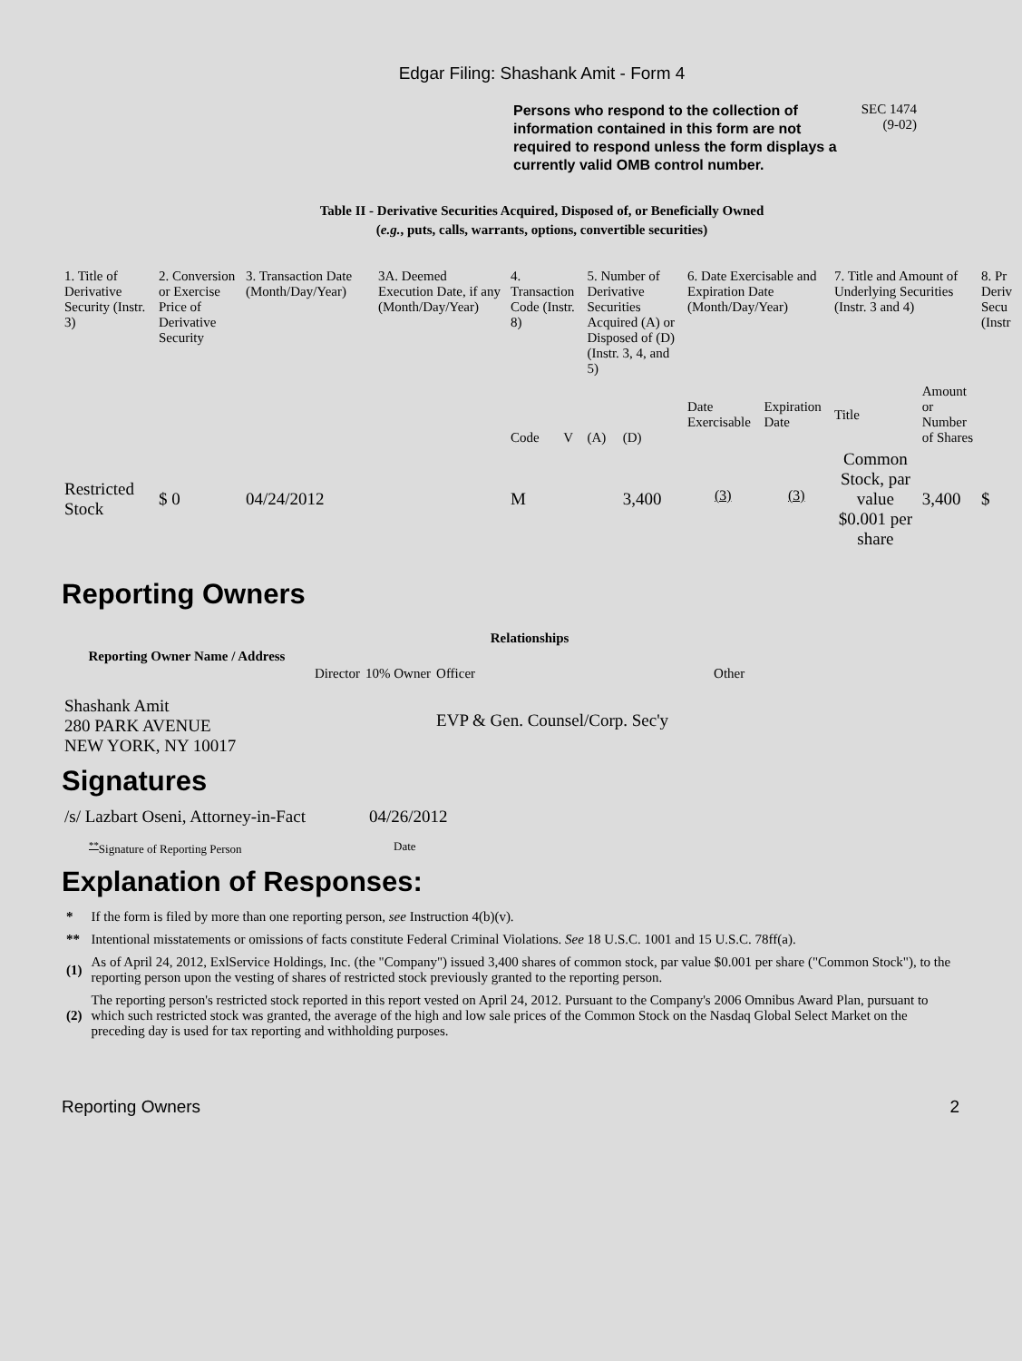Edgar Filing: Shashank Amit - Form 4
Persons who respond to the collection of information contained in this form are not required to respond unless the form displays a currently valid OMB control number.
SEC 1474
(9-02)
Table II - Derivative Securities Acquired, Disposed of, or Beneficially Owned
(e.g., puts, calls, warrants, options, convertible securities)
| 1. Title of Derivative Security (Instr. 3) | 2. Conversion or Exercise Price of Derivative Security | 3. Transaction Date (Month/Day/Year) | 3A. Deemed Execution Date, if any (Month/Day/Year) | 4. Transaction Code (Instr. 8) | | 5. Number of Derivative Securities Acquired (A) or Disposed of (D) (Instr. 3, 4, and 5) | | 6. Date Exercisable and Expiration Date (Month/Day/Year) | | 7. Title and Amount of Underlying Securities (Instr. 3 and 4) | | 8. Pr Deriv Secu (Instr |
| --- | --- | --- | --- | --- | --- | --- | --- | --- | --- | --- | --- | --- |
| | | | | Code | V | (A) | (D) | Date Exercisable | Expiration Date | Title | Amount or Number of Shares | |
| Restricted Stock | $ 0 | 04/24/2012 | | M | | | 3,400 | <sup>(3)</sup> | <sup>(3)</sup> | Common Stock, par value $0.001 per share | 3,400 | $ |
Reporting Owners
| Reporting Owner Name / Address | Relationships | | | |
| --- | --- | --- | --- | --- |
| | Director | 10% Owner | Officer | Other |
| Shashank Amit 280 PARK AVENUE NEW YORK, NY 10017 | | | EVP & Gen. Counsel/Corp. Sec'y | |
Signatures
| /s/ Lazbart Oseni, Attorney-in-Fact | 04/26/2012 |
| <sup>**</sup> Signature of Reporting Person | Date |
Explanation of Responses:
| * | If the form is filed by more than one reporting person, see Instruction 4(b)(v). |
| ** | Intentional misstatements or omissions of facts constitute Federal Criminal Violations. See 18 U.S.C. 1001 and 15 U.S.C. 78ff(a). |
| (1) | As of April 24, 2012, ExlService Holdings, Inc. (the "Company") issued 3,400 shares of common stock, par value $0.001 per share ("Common Stock"), to the reporting person upon the vesting of shares of restricted stock previously granted to the reporting person. |
| (2) | The reporting person's restricted stock reported in this report vested on April 24, 2012. Pursuant to the Company's 2006 Omnibus Award Plan, pursuant to which such restricted stock was granted, the average of the high and low sale prices of the Common Stock on the Nasdaq Global Select Market on the preceding day is used for tax reporting and withholding purposes. |
Reporting Owners 2